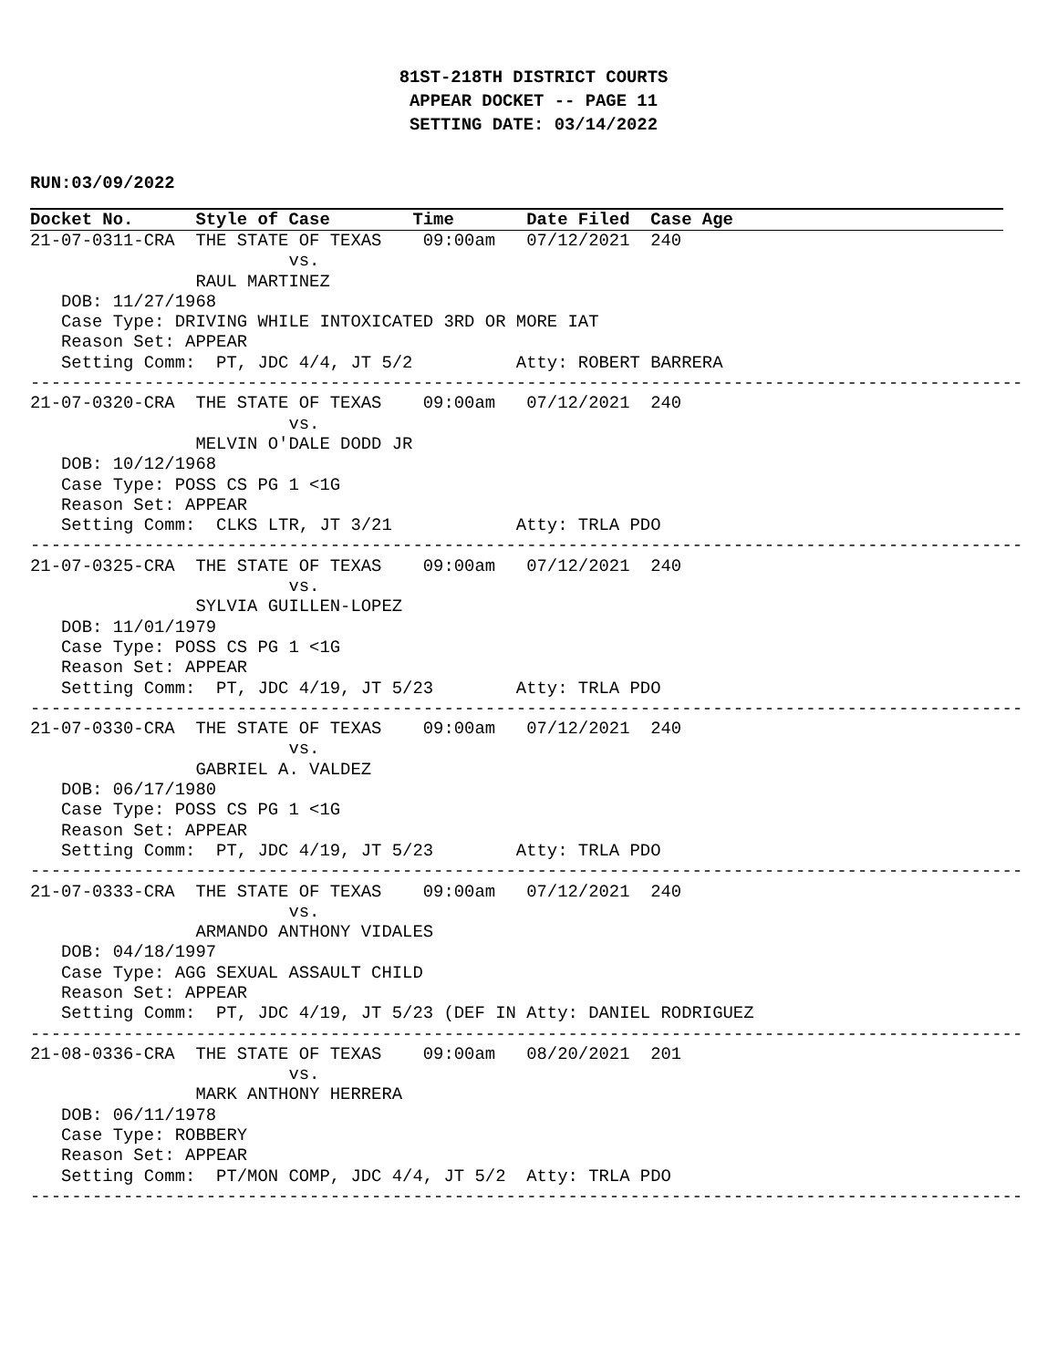81ST-218TH DISTRICT COURTS
APPEAR DOCKET -- PAGE 11
SETTING DATE: 03/14/2022
RUN:03/09/2022
Docket No. Style of Case Time Date Filed Case Age
21-07-0311-CRA  THE STATE OF TEXAS    09:00am   07/12/2021  240
                         vs.
                RAUL MARTINEZ
   DOB: 11/27/1968
   Case Type: DRIVING WHILE INTOXICATED 3RD OR MORE IAT
   Reason Set: APPEAR
   Setting Comm:  PT, JDC 4/4, JT 5/2          Atty: ROBERT BARRERA
------------------------------------------------------------------------------------------------
21-07-0320-CRA  THE STATE OF TEXAS    09:00am   07/12/2021  240
                         vs.
                MELVIN O'DALE DODD JR
   DOB: 10/12/1968
   Case Type: POSS CS PG 1 <1G
   Reason Set: APPEAR
   Setting Comm:  CLKS LTR, JT 3/21            Atty: TRLA PDO
------------------------------------------------------------------------------------------------
21-07-0325-CRA  THE STATE OF TEXAS    09:00am   07/12/2021  240
                         vs.
                SYLVIA GUILLEN-LOPEZ
   DOB: 11/01/1979
   Case Type: POSS CS PG 1 <1G
   Reason Set: APPEAR
   Setting Comm:  PT, JDC 4/19, JT 5/23        Atty: TRLA PDO
------------------------------------------------------------------------------------------------
21-07-0330-CRA  THE STATE OF TEXAS    09:00am   07/12/2021  240
                         vs.
                GABRIEL A. VALDEZ
   DOB: 06/17/1980
   Case Type: POSS CS PG 1 <1G
   Reason Set: APPEAR
   Setting Comm:  PT, JDC 4/19, JT 5/23        Atty: TRLA PDO
------------------------------------------------------------------------------------------------
21-07-0333-CRA  THE STATE OF TEXAS    09:00am   07/12/2021  240
                         vs.
                ARMANDO ANTHONY VIDALES
   DOB: 04/18/1997
   Case Type: AGG SEXUAL ASSAULT CHILD
   Reason Set: APPEAR
   Setting Comm:  PT, JDC 4/19, JT 5/23 (DEF IN Atty: DANIEL RODRIGUEZ
------------------------------------------------------------------------------------------------
21-08-0336-CRA  THE STATE OF TEXAS    09:00am   08/20/2021  201
                         vs.
                MARK ANTHONY HERRERA
   DOB: 06/11/1978
   Case Type: ROBBERY
   Reason Set: APPEAR
   Setting Comm:  PT/MON COMP, JDC 4/4, JT 5/2  Atty: TRLA PDO
------------------------------------------------------------------------------------------------